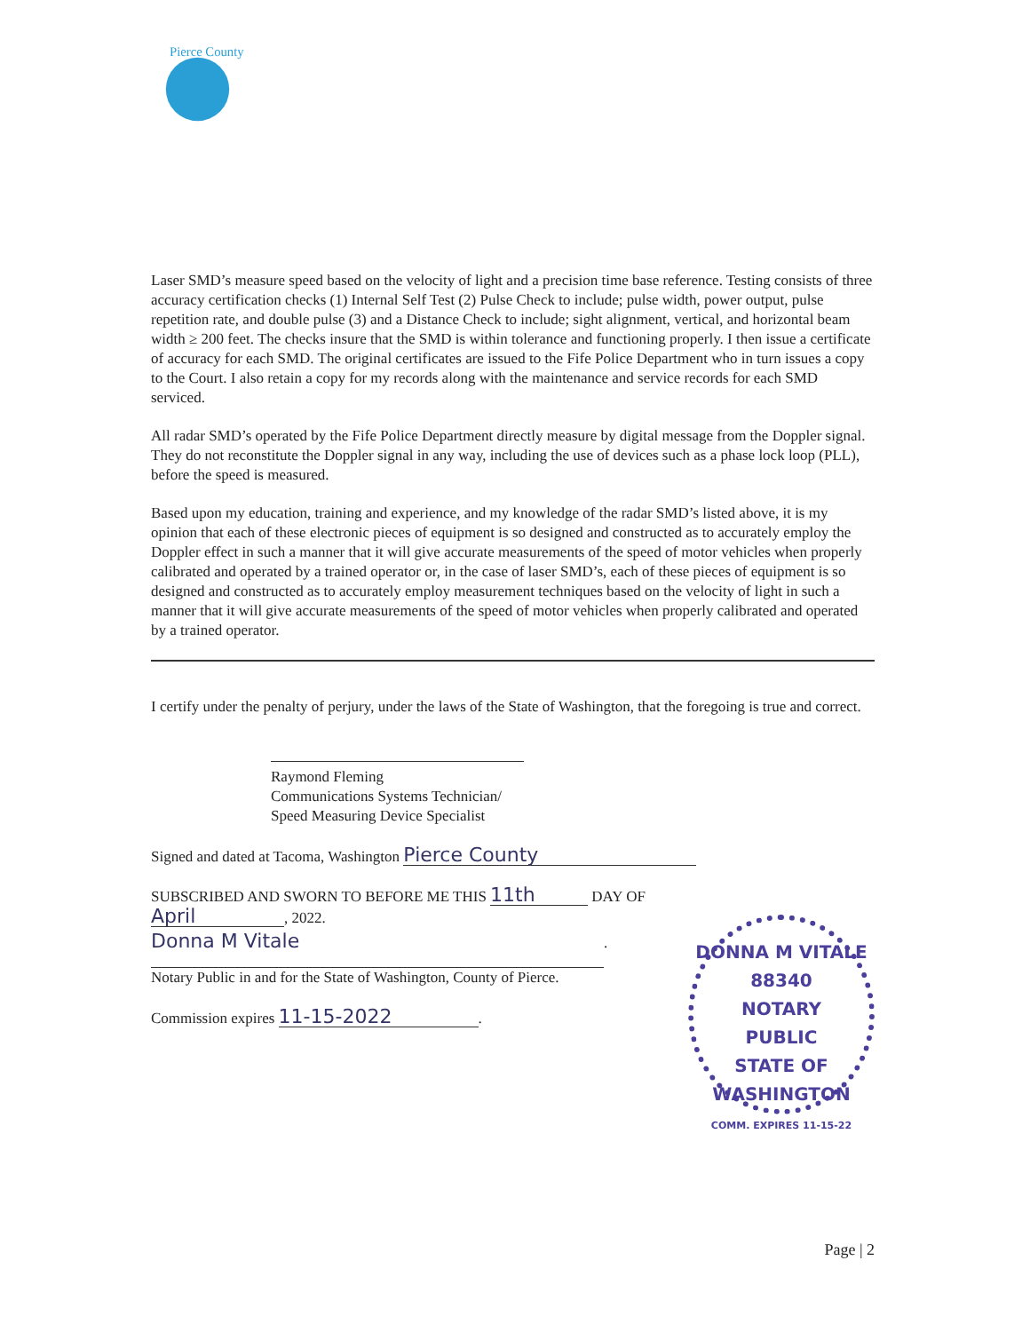Pierce County
Laser SMD’s measure speed based on the velocity of light and a precision time base reference. Testing consists of three accuracy certification checks (1) Internal Self Test (2) Pulse Check to include; pulse width, power output, pulse repetition rate, and double pulse (3) and a Distance Check to include; sight alignment, vertical, and horizontal beam width ≥ 200 feet. The checks insure that the SMD is within tolerance and functioning properly. I then issue a certificate of accuracy for each SMD. The original certificates are issued to the Fife Police Department who in turn issues a copy to the Court. I also retain a copy for my records along with the maintenance and service records for each SMD serviced.
All radar SMD’s operated by the Fife Police Department directly measure by digital message from the Doppler signal. They do not reconstitute the Doppler signal in any way, including the use of devices such as a phase lock loop (PLL), before the speed is measured.
Based upon my education, training and experience, and my knowledge of the radar SMD’s listed above, it is my opinion that each of these electronic pieces of equipment is so designed and constructed as to accurately employ the Doppler effect in such a manner that it will give accurate measurements of the speed of motor vehicles when properly calibrated and operated by a trained operator or, in the case of laser SMD’s, each of these pieces of equipment is so designed and constructed as to accurately employ measurement techniques based on the velocity of light in such a manner that it will give accurate measurements of the speed of motor vehicles when properly calibrated and operated by a trained operator.
I certify under the penalty of perjury, under the laws of the State of Washington, that the foregoing is true and correct.
Raymond Fleming
Communications Systems Technician/
Speed Measuring Device Specialist
Signed and dated at Tacoma, Washington Pierce County
SUBSCRIBED AND SWORN TO BEFORE ME THIS 11th DAY OF
April, 2022.
Donna M Vitale
.
Notary Public in and for the State of Washington, County of Pierce.
Commission expires 11-15-2022.
DONNA M VITALE
88340
NOTARY
PUBLIC
STATE OF WASHINGTON
COMM. EXPIRES 11-15-22
Page | 2